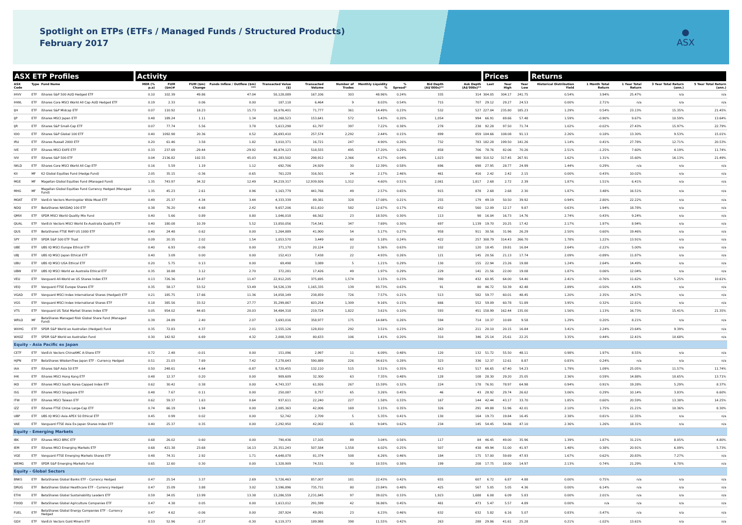Spotlight on ETPs (ETFs / Managed Funds / Structured Products)
February 2017
●
ASX
| ASX ETP Profiles | | | Activity | | | | | | | | | | | Prices | | | Returns | | | | |
| --- | --- | --- | --- | --- | --- | --- | --- | --- | --- | --- | --- | --- | --- | --- | --- | --- | --- | --- | --- | --- | --- |
| ASX Code | Type | Fund Name | MER (% p.a) | FUM ($m)# | FUM ($m) Change | Funds Inflow / Outflow ($m) *** | Transacted Value ($) | Transacted Volume | Number of Trades | Monthly Liquidity % | % Spread* | Bid Depth (A$'000s)** | Ask Depth (A$'000s)** | Last | Year High | Year Low | Historical Distribution Yield | 1 Month Total Return | 1 Year Total Return | 3 Year Total Return (ann.) | 5 Year Total Return (ann.) |
| IHVV | ETF | iShares S&P 500 AUD Hedged ETF | 0.10 | 102.39 | 49.86 | 47.04 | 50,128,089 | 167,106 | 303 | 48.96% | 0.24% | 335 | 314 | 304.05 | 304.17 | 241.75 | 0.54% | 3.94% | 25.47% | n/a | n/a |
| IHWL | ETF | iShares Core MSCI World All Cap AUD Hedged ETF | 0.19 | 2.33 | 0.06 | 0.00 | 187,118 | 6,464 | 9 | 8.03% | 0.54% | 715 | 707 | 29.12 | 29.27 | 24.53 | 0.00% | 2.71% | n/a | n/a | n/a |
| IJH | ETF | iShares S&P Midcap ETF | 0.07 | 110.92 | 18.23 | 15.73 | 16,076,401 | 71,777 | 361 | 14.49% | 0.23% | 532 | 527 | 227.04 | 235.80 | 185.23 | 1.29% | 0.54% | 23.13% | 15.35% | 21.45% |
| IJP | ETF | iShares MSCI Japan ETF | 0.48 | 189.24 | 1.11 | 1.34 | 10,268,523 | 153,641 | 572 | 5.43% | 0.20% | 1,054 | 994 | 66.91 | 69.66 | 57.48 | 1.59% | -0.90% | 9.67% | 10.59% | 13.64% |
| IJR | ETF | iShares S&P Small-Cap ETF | 0.07 | 77.74 | 5.56 | 3.78 | 5,613,298 | 61,797 | 397 | 7.22% | 0.38% | 278 | 238 | 92.28 | 97.50 | 71.74 | 1.02% | -0.02% | 27.43% | 15.97% | 22.79% |
| IOO | ETF | iShares S&P Global 100 ETF | 0.40 | 1092.98 | 20.36 | 0.52 | 26,693,410 | 257,574 | 2,292 | 2.44% | 0.15% | 899 | 859 | 104.66 | 108.08 | 91.13 | 2.26% | 0.18% | 13.30% | 9.53% | 15.01% |
| IRU | ETF | iShares Russell 2000 ETF | 0.20 | 61.46 | 3.58 | 1.82 | 3,010,371 | 16,721 | 247 | 4.90% | 0.26% | 732 | 783 | 182.28 | 199.50 | 141.26 | 1.14% | 0.41% | 27.78% | 12.71% | 20.53% |
| IVE | ETF | iShares MSCI EAFE ETF | 0.33 | 237.69 | -29.44 | -29.92 | 40,874,123 | 518,555 | 495 | 17.20% | 0.29% | 858 | 706 | 78.76 | 82.06 | 70.26 | 2.51% | -1.25% | 7.60% | 4.19% | 11.74% |
| IVV | ETF | iShares S&P 500 ETF | 0.04 | 2136.82 | 102.55 | 45.03 | 91,283,502 | 298,912 | 2,366 | 4.27% | 0.04% | 1,023 | 980 | 310.52 | 317.45 | 267.91 | 1.62% | 1.31% | 15.60% | 16.13% | 21.49% |
| IWLD | ETF | iShares Core MSCI World All Cap ETF | 0.16 | 5.59 | 1.19 | 1.12 | 692,706 | 24,929 | 30 | 12.39% | 0.58% | 696 | 698 | 27.95 | 28.77 | 24.99 | 1.44% | 0.29% | n/a | n/a | n/a |
| KII | MF | K2 Global Equities Fund (Hedge Fund) | 2.05 | 35.15 | -0.36 | -0.65 | 761,229 | 316,501 | 24 | 2.17% | 2.46% | 461 | 416 | 2.42 | 2.42 | 2.15 | 0.00% | 0.43% | 10.02% | n/a | n/a |
| MGE | MF | Magellan Global Equities Fund (Managed Fund) | 1.35 | 743.97 | 34.32 | 12.49 | 34,219,317 | 12,939,926 | 1,312 | 4.60% | 0.51% | 2,061 | 1,817 | 2.68 | 2.72 | 2.39 | 1.87% | 1.51% | 6.41% | n/a | n/a |
| MHG | MF | Magellan Global Equities Fund Currency Hedged (Managed Fund) | 1.35 | 45.23 | 2.61 | 0.96 | 1,163,779 | 441,766 | 49 | 2.57% | 0.65% | 915 | 878 | 2.68 | 2.68 | 2.30 | 1.87% | 3.48% | 16.51% | n/a | n/a |
| MOAT | ETF | VanEck Vectors Morningstar Wide Moat ETF | 0.49 | 25.37 | 4.34 | 3.44 | 4,333,339 | 89,381 | 328 | 17.08% | 0.21% | 255 | 179 | 49.19 | 50.50 | 39.92 | 0.94% | 2.80% | 22.22% | n/a | n/a |
| NDQ | ETF | BetaShares NASDAQ 100 ETF | 0.38 | 76.20 | 4.68 | 2.42 | 9,657,206 | 811,610 | 582 | 12.67% | 0.17% | 432 | 560 | 12.09 | 12.17 | 9.87 | 0.63% | 1.94% | 18.78% | n/a | n/a |
| QMIX | ETF | SPDR MSCI World Quality Mix Fund | 0.40 | 5.66 | 0.89 | 0.80 | 1,046,018 | 66,562 | 23 | 18.50% | 0.30% | 113 | 98 | 16.04 | 16.73 | 14.76 | 2.74% | 0.43% | 9.24% | n/a | n/a |
| QUAL | ETF | VanEck Vectors MSCI World Ex-Australia Quality ETF | 0.40 | 180.08 | 10.39 | 5.52 | 13,850,056 | 714,541 | 347 | 7.69% | 0.30% | 697 | 1,139 | 19.70 | 20.25 | 17.42 | 2.17% | 1.97% | 8.94% | n/a | n/a |
| QUS | ETF | BetaShares FTSE RAFI US 1000 ETF | 0.40 | 24.48 | 0.62 | 0.00 | 1,264,889 | 41,900 | 54 | 5.17% | 0.27% | 958 | 911 | 30.56 | 31.96 | 26.29 | 2.50% | 0.60% | 19.46% | n/a | n/a |
| SPY | ETF | SPDR S&P 500 ETF Trust | 0.09 | 20.35 | 2.02 | 1.54 | 1,053,570 | 3,449 | 60 | 5.18% | 0.24% | 422 | 257 | 308.79 | 314.43 | 266.70 | 1.78% | 1.22% | 13.91% | n/a | n/a |
| UBE | ETF | UBS IQ MSCI Europe Ethical ETF | 0.40 | 6.93 | -0.06 | 0.00 | 371,170 | 20,124 | 22 | 5.36% | 0.63% | 102 | 120 | 18.45 | 19.81 | 16.84 | 2.64% | -2.22% | 5.00% | n/a | n/a |
| UBJ | ETF | UBS IQ MSCI Japan Ethical ETF | 0.40 | 3.09 | 0.00 | 0.00 | 152,413 | 7,438 | 22 | 4.93% | 0.26% | 121 | 145 | 20.56 | 21.13 | 17.74 | 2.09% | -0.89% | 11.87% | n/a | n/a |
| UBU | ETF | UBS IQ MSCI USA Ethical ETF | 0.20 | 5.75 | 0.13 | 0.00 | 69,498 | 3,089 | 5 | 1.21% | 0.29% | 130 | 155 | 22.94 | 23.26 | 19.88 | 1.24% | 2.64% | 14.49% | n/a | n/a |
| UBW | ETF | UBS IQ MSCI World ex Australia Ethical ETF | 0.35 | 18.88 | 3.12 | 2.70 | 372,281 | 17,426 | 49 | 1.97% | 0.29% | 229 | 141 | 21.56 | 22.00 | 19.08 | 1.87% | 0.06% | 12.04% | n/a | n/a |
| VEU | ETF | Vanguard All-World ex US Shares Index ETF | 0.13 | 726.36 | 14.87 | 11.47 | 22,912,205 | 375,695 | 1,574 | 3.15% | 0.23% | 390 | 432 | 60.95 | 64.00 | 54.40 | 2.41% | -0.76% | 11.62% | 5.25% | 10.61% |
| VEQ | ETF | Vanguard FTSE Europe Shares ETF | 0.35 | 58.17 | 53.52 | 53.49 | 54,526,139 | 1,165,335 | 139 | 93.73% | 0.63% | 91 | 80 | 46.72 | 50.39 | 42.48 | 2.89% | -0.50% | 4.43% | n/a | n/a |
| VGAD | ETF | Vanguard MSCI Index International Shares (Hedged) ETF | 0.21 | 185.75 | 17.66 | 11.36 | 14,058,149 | 238,859 | 726 | 7.57% | 0.21% | 513 | 582 | 59.77 | 60.01 | 48.45 | 1.20% | 2.35% | 24.57% | n/a | n/a |
| VGS | ETF | Vanguard MSCI Index International Shares ETF | 0.18 | 385.56 | 33.52 | 27.77 | 35,299,867 | 603,254 | 1,309 | 9.16% | 0.15% | 666 | 552 | 59.09 | 60.78 | 51.89 | 3.95% | 0.32% | 12.81% | n/a | n/a |
| VTS | ETF | Vanguard US Total Market Shares Index ETF | 0.05 | 954.02 | 44.65 | 20.03 | 34,484,318 | 219,724 | 1,822 | 3.61% | 0.10% | 593 | 451 | 158.99 | 162.44 | 135.00 | 1.56% | 1.13% | 16.73% | 15.41% | 21.35% |
| WRLD | MF | BetaShares Managed Risk Global Share Fund (Managed Fund) | 0.39 | 24.89 | 2.40 | 2.07 | 3,693,016 | 358,977 | 175 | 14.84% | 0.26% | 594 | 714 | 10.37 | 10.69 | 9.58 | 1.29% | 0.20% | 8.21% | n/a | n/a |
| WXHG | ETF | SPDR S&P World ex Australian (Hedged) Fund | 0.35 | 72.83 | 4.37 | 2.01 | 2,555,126 | 128,810 | 292 | 3.51% | 0.23% | 263 | 211 | 20.10 | 20.15 | 16.84 | 3.41% | 2.24% | 23.64% | 9.39% | n/a |
| WXOZ | ETF | SPDR S&P World ex Australian Fund | 0.30 | 142.92 | 6.69 | 4.32 | 2,008,319 | 80,633 | 106 | 1.41% | 0.20% | 310 | 346 | 25.14 | 25.61 | 22.25 | 3.35% | 0.44% | 12.41% | 10.68% | n/a |
| Equity - Asia Pacific ex Japan | | | | | | | | | | | | | | | | | | | | | |
| CETF | ETF | VanEck Vectors ChinaAMC A-Share ETF | 0.72 | 2.48 | -0.01 | 0.00 | 151,096 | 2,997 | 11 | 6.09% | 0.48% | 120 | 132 | 51.72 | 55.50 | 48.11 | 0.98% | 1.97% | 8.55% | n/a | n/a |
| HJPN | ETF | BetaShares WisdomTree Japan ETF - Currency Hedged | 0.51 | 21.03 | 7.69 | 7.42 | 7,278,643 | 590,889 | 226 | 34.61% | 0.28% | 323 | 336 | 12.37 | 12.61 | 8.87 | 0.83% | 0.24% | n/a | n/a | n/a |
| IAA | ETF | iShares S&P Asia 50 ETF | 0.50 | 248.61 | 4.64 | -0.87 | 8,720,455 | 132,110 | 515 | 3.51% | 0.35% | 413 | 517 | 66.65 | 67.40 | 54.23 | 1.79% | 1.09% | 25.05% | 11.57% | 11.74% |
| IHK | ETF | iShares MSCI Hong Kong ETF | 0.48 | 12.37 | 0.20 | 0.00 | 909,609 | 32,300 | 63 | 7.35% | 0.48% | 128 | 108 | 28.30 | 29.20 | 25.05 | 2.36% | 0.59% | 14.88% | 10.65% | 13.71% |
| IKO | ETF | iShares MSCI South Korea Capped Index ETF | 0.62 | 30.42 | 0.38 | 0.00 | 4,743,337 | 61,926 | 267 | 15.59% | 0.32% | 224 | 178 | 76.91 | 78.97 | 64.98 | 0.94% | 0.91% | 19.28% | 5.29% | 8.37% |
| ISG | ETF | iShares MSCI Singapore ETF | 0.48 | 7.67 | 0.11 | 0.00 | 250,087 | 8,757 | 65 | 3.26% | 0.45% | 46 | 43 | 28.92 | 29.74 | 26.62 | 3.06% | 0.29% | 10.14% | 3.83% | 6.60% |
| ITW | ETF | iShares MSCI Taiwan ETF | 0.62 | 59.37 | 1.63 | 0.64 | 937,611 | 22,240 | 227 | 1.58% | 0.33% | 167 | 144 | 42.44 | 43.17 | 33.70 | 1.85% | 0.60% | 20.59% | 13.38% | 14.25% |
| IZZ | ETF | iShares FTSE China Large-Cap ETF | 0.74 | 66.19 | 1.94 | 0.00 | 2,085,363 | 42,006 | 169 | 3.15% | 0.35% | 326 | 291 | 49.88 | 51.96 | 42.01 | 2.10% | 1.75% | 21.21% | 10.36% | 8.30% |
| UBP | ETF | UBS IQ MSCI Asia APEX 50 Ethical ETF | 0.45 | 0.99 | 0.02 | 0.00 | 52,742 | 2,709 | 5 | 5.35% | 0.41% | 130 | 164 | 19.73 | 19.84 | 16.45 | 2.38% | 0.81% | 12.35% | n/a | n/a |
| VAE | ETF | Vanguard FTSE Asia Ex-Japan Shares Index ETF | 0.40 | 25.37 | 0.35 | 0.00 | 2,292,950 | 42,002 | 65 | 9.04% | 0.62% | 234 | 145 | 54.45 | 54.86 | 47.10 | 2.36% | 1.26% | 18.31% | n/a | n/a |
| Equity - Emerging Markets | | | | | | | | | | | | | | | | | | | | | |
| IBK | ETF | iShares MSCI BRIC ETF | 0.68 | 26.02 | 0.60 | 0.00 | 790,436 | 17,105 | 89 | 3.04% | 0.56% | 117 | 84 | 46.45 | 49.00 | 35.96 | 1.39% | 1.87% | 31.21% | 8.05% | 4.80% |
| IEM | ETF | iShares MSCI Emerging Markets ETF | 0.68 | 421.38 | 23.68 | 16.13 | 25,351,243 | 507,584 | 1,558 | 6.02% | 0.25% | 507 | 438 | 49.94 | 51.00 | 41.97 | 1.48% | 0.38% | 20.91% | 6.09% | 5.73% |
| VGE | ETF | Vanguard FTSE Emerging Markets Shares ETF | 0.48 | 74.31 | 2.92 | 1.71 | 4,648,078 | 81,374 | 508 | 6.26% | 0.46% | 184 | 175 | 57.00 | 59.69 | 47.93 | 1.67% | 0.62% | 20.83% | 7.27% | n/a |
| WEMG | ETF | SPDR S&P Emerging Markets Fund | 0.65 | 12.60 | 0.30 | 0.00 | 1,328,909 | 74,531 | 30 | 10.55% | 0.38% | 199 | 208 | 17.75 | 18.00 | 14.97 | 2.13% | 0.74% | 21.29% | 6.70% | n/a |
| Equity - Global Sectors | | | | | | | | | | | | | | | | | | | | | |
| BNKS | ETF | BetaShares Global Banks ETF - Currency Hedged | 0.47 | 25.54 | 3.37 | 2.69 | 5,726,463 | 857,007 | 181 | 22.43% | 0.42% | 655 | 607 | 6.72 | 6.87 | 4.88 | 0.00% | 0.75% | n/a | n/a | n/a |
| DRUG | ETF | BetaShares Global Healthcare ETF - Currency Hedged | 0.47 | 15.09 | 3.88 | 3.02 | 3,596,896 | 735,731 | 80 | 23.84% | 0.48% | 425 | 567 | 5.05 | 5.05 | 4.36 | 0.00% | 6.14% | n/a | n/a | n/a |
| ETHI | ETF | BetaShares Global Sustainability Leaders ETF | 0.59 | 34.05 | 13.99 | 13.38 | 13,286,559 | 2,231,845 | 97 | 39.02% | 0.33% | 1,923 | 1,688 | 6.08 | 6.09 | 5.83 | 0.00% | 2.01% | n/a | n/a | n/a |
| FOOD | ETF | BetaShares Global Agriculture Companies ETF | 0.47 | 4.38 | 0.05 | 0.00 | 1,613,012 | 291,599 | 42 | 36.86% | 0.45% | 481 | 473 | 5.47 | 5.57 | 4.89 | 0.00% | n/a | n/a | n/a | n/a |
| FUEL | ETF | BetaShares Global Energy Companies ETF - Currency Hedged | 0.47 | 4.62 | -0.06 | 0.00 | 287,924 | 49,091 | 23 | 6.23% | 0.46% | 632 | 632 | 5.82 | 6.16 | 5.07 | 0.83% | -3.47% | n/a | n/a | n/a |
| GDX | ETF | VanEck Vectors Gold Miners ETF | 0.53 | 52.96 | -2.37 | -0.30 | 6,119,373 | 189,988 | 398 | 11.55% | 0.42% | 263 | 288 | 29.86 | 41.61 | 25.28 | 0.21% | -1.02% | 13.61% | n/a | n/a |